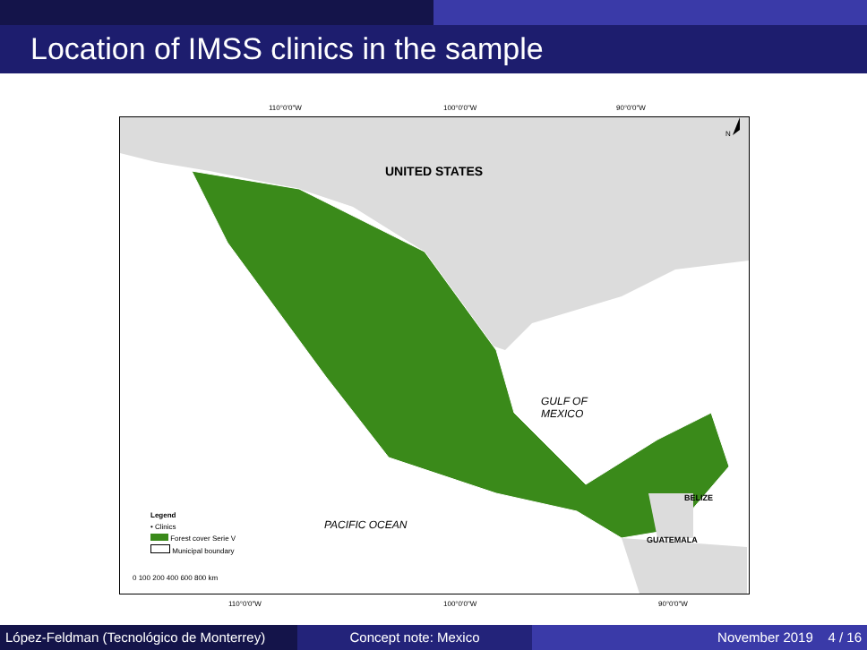Location of IMSS clinics in the sample
110°0'0"W 100°0'0"W 90°0'0"W
UNITED STATES
GULF OF
MEXICO
PACIFIC OCEAN
BELIZE
GUATEMALA
N
Legend
• Clinics
Forest cover Serie V
Municipal boundary
0 100 200 400 600 800 km
110°0'0"W 100°0'0"W 90°0'0"W
López-Feldman (Tecnológico de Monterrey)
Concept note: Mexico November 2019 4 / 16